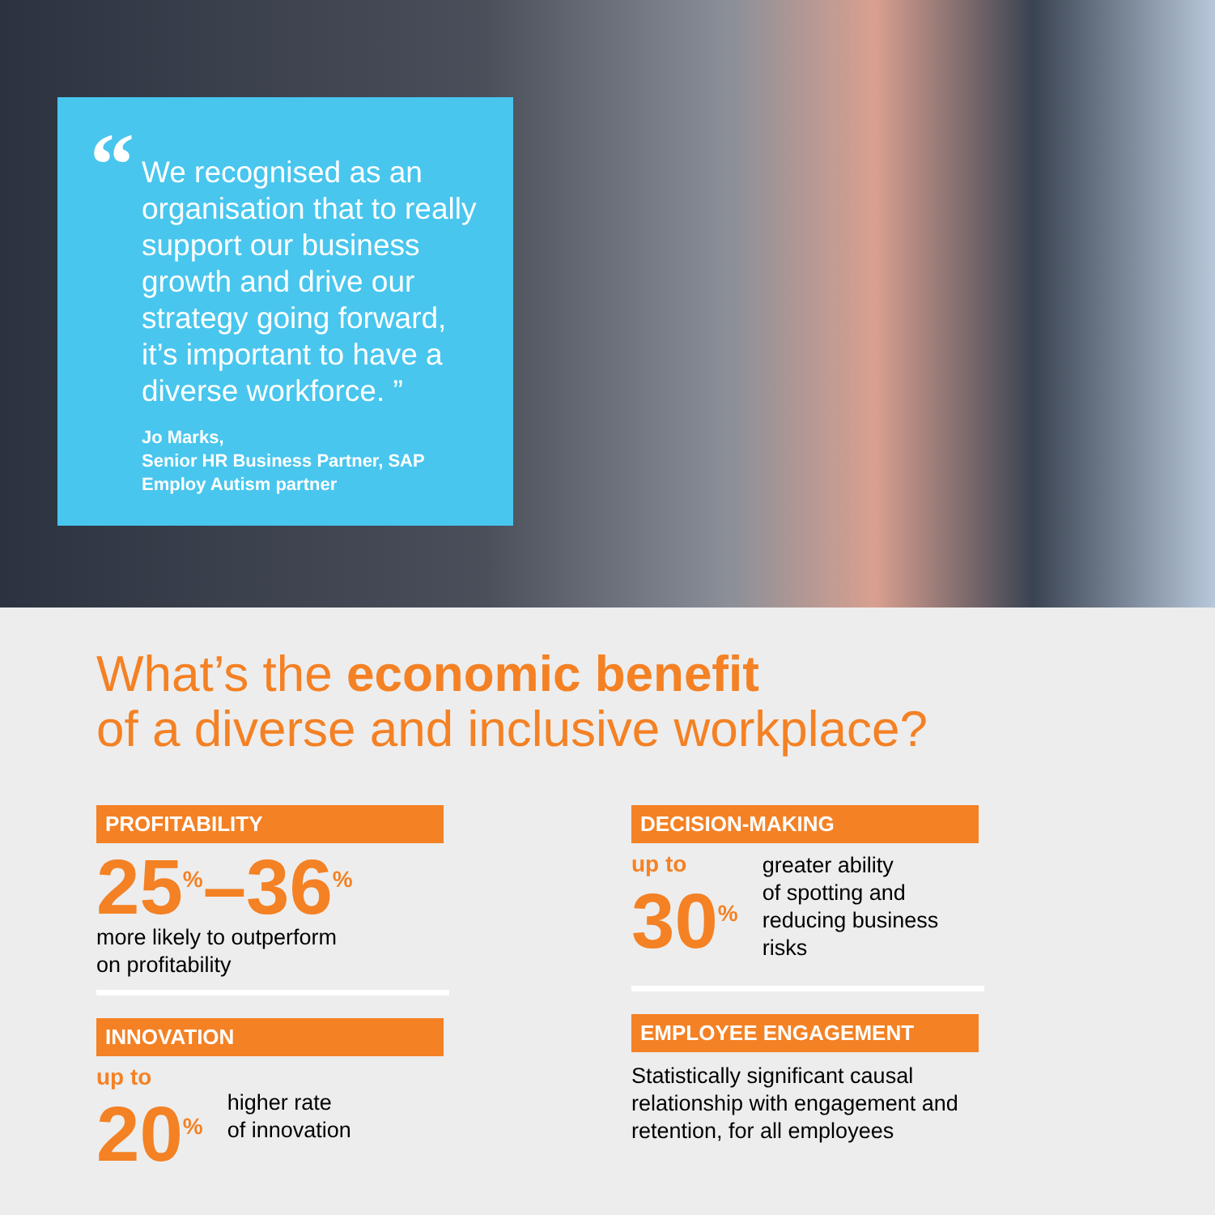“
We recognised as an organisation that to really support our business growth and drive our strategy going forward, it’s important to have a diverse workforce. ”
Jo Marks,
Senior HR Business Partner, SAP
Employ Autism partner
What’s the economic benefit
of a diverse and inclusive workplace?
PROFITABILITY
25<sup>%</sup>–36<sup>%</sup>
more likely to outperform
on profitability
INNOVATION
up to
20<sup>%</sup>
higher rate
of innovation
DECISION-MAKING
up to
30<sup>%</sup>
greater ability
of spotting and
reducing business
risks
EMPLOYEE ENGAGEMENT
Statistically significant causal relationship with engagement and retention, for all employees